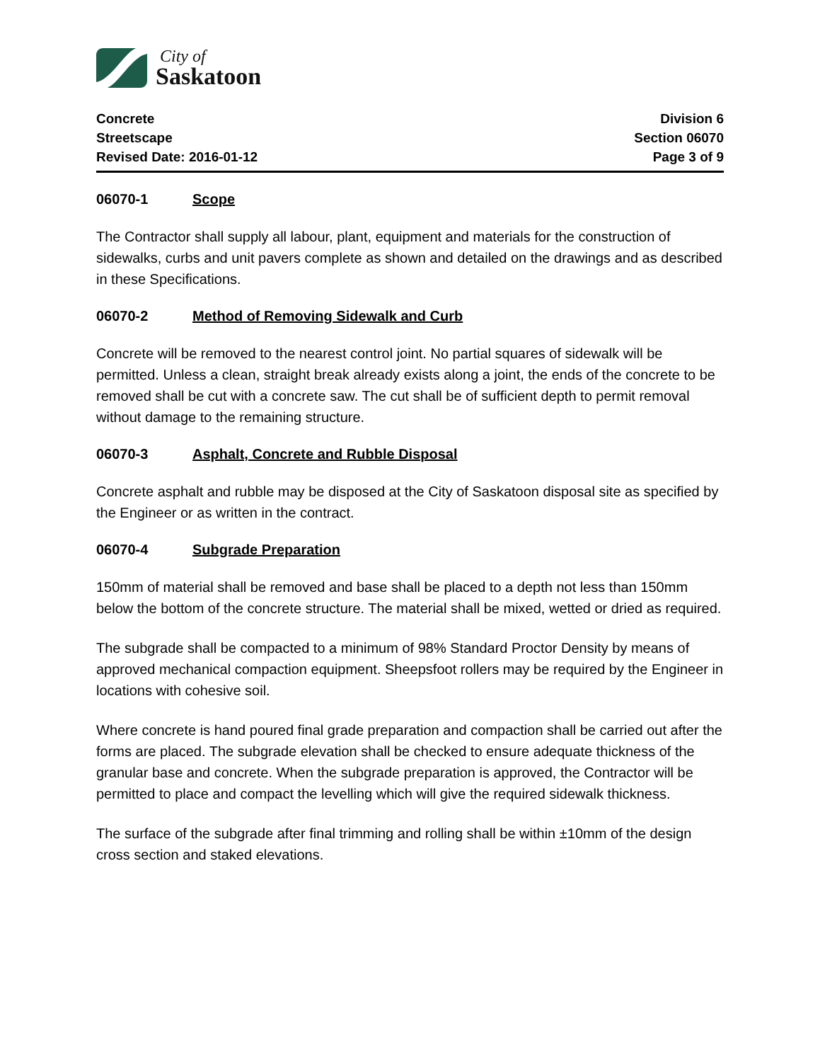City of
Saskatoon
Concrete
Streetscape
Revised Date: 2016-01-12
Division 6
Section 06070
Page 3 of 9
06070-1 Scope
The Contractor shall supply all labour, plant, equipment and materials for the construction of sidewalks, curbs and unit pavers complete as shown and detailed on the drawings and as described in these Specifications.
06070-2 Method of Removing Sidewalk and Curb
Concrete will be removed to the nearest control joint. No partial squares of sidewalk will be permitted. Unless a clean, straight break already exists along a joint, the ends of the concrete to be removed shall be cut with a concrete saw. The cut shall be of sufficient depth to permit removal without damage to the remaining structure.
06070-3 Asphalt, Concrete and Rubble Disposal
Concrete asphalt and rubble may be disposed at the City of Saskatoon disposal site as specified by the Engineer or as written in the contract.
06070-4 Subgrade Preparation
150mm of material shall be removed and base shall be placed to a depth not less than 150mm below the bottom of the concrete structure. The material shall be mixed, wetted or dried as required.
The subgrade shall be compacted to a minimum of 98% Standard Proctor Density by means of approved mechanical compaction equipment. Sheepsfoot rollers may be required by the Engineer in locations with cohesive soil.
Where concrete is hand poured final grade preparation and compaction shall be carried out after the forms are placed. The subgrade elevation shall be checked to ensure adequate thickness of the granular base and concrete. When the subgrade preparation is approved, the Contractor will be permitted to place and compact the levelling which will give the required sidewalk thickness.
The surface of the subgrade after final trimming and rolling shall be within ±10mm of the design cross section and staked elevations.